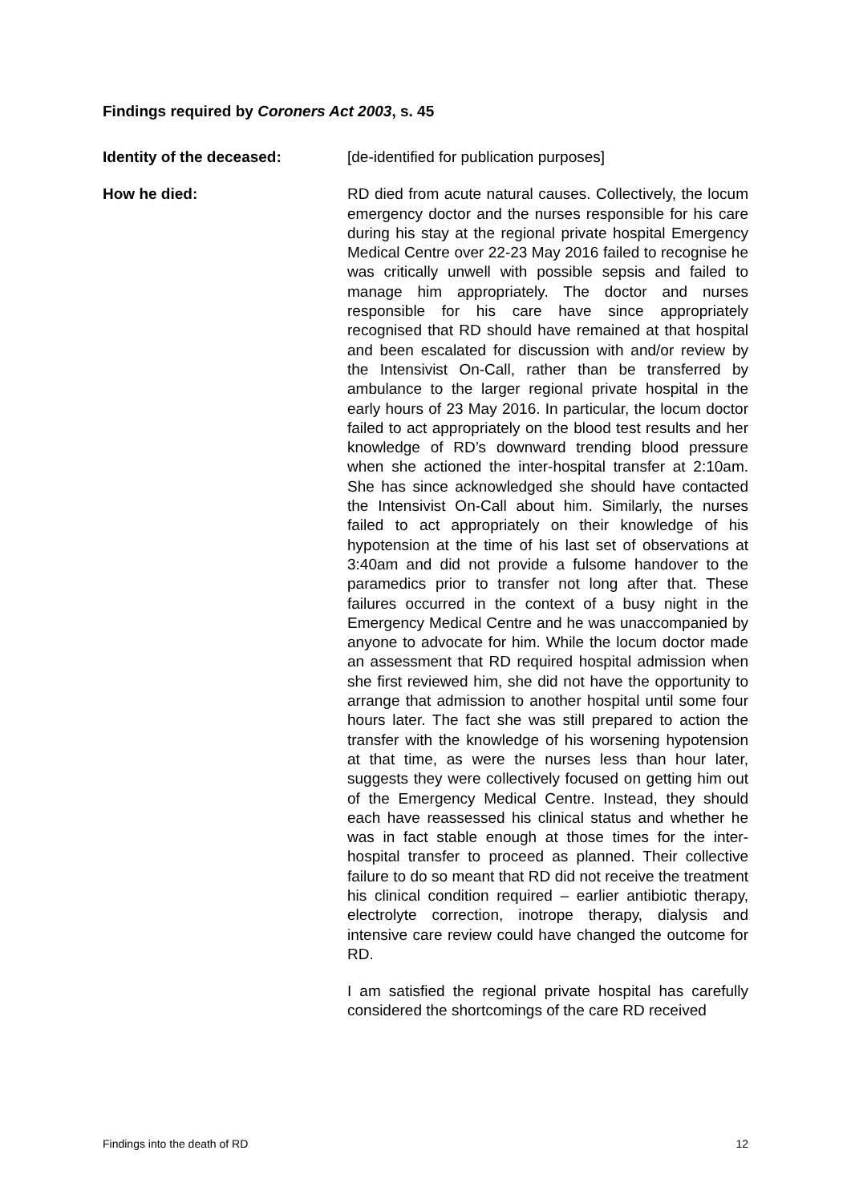Findings required by Coroners Act 2003, s. 45
Identity of the deceased: [de-identified for publication purposes]
How he died: RD died from acute natural causes. Collectively, the locum emergency doctor and the nurses responsible for his care during his stay at the regional private hospital Emergency Medical Centre over 22-23 May 2016 failed to recognise he was critically unwell with possible sepsis and failed to manage him appropriately. The doctor and nurses responsible for his care have since appropriately recognised that RD should have remained at that hospital and been escalated for discussion with and/or review by the Intensivist On-Call, rather than be transferred by ambulance to the larger regional private hospital in the early hours of 23 May 2016. In particular, the locum doctor failed to act appropriately on the blood test results and her knowledge of RD’s downward trending blood pressure when she actioned the inter-hospital transfer at 2:10am. She has since acknowledged she should have contacted the Intensivist On-Call about him. Similarly, the nurses failed to act appropriately on their knowledge of his hypotension at the time of his last set of observations at 3:40am and did not provide a fulsome handover to the paramedics prior to transfer not long after that. These failures occurred in the context of a busy night in the Emergency Medical Centre and he was unaccompanied by anyone to advocate for him. While the locum doctor made an assessment that RD required hospital admission when she first reviewed him, she did not have the opportunity to arrange that admission to another hospital until some four hours later. The fact she was still prepared to action the transfer with the knowledge of his worsening hypotension at that time, as were the nurses less than hour later, suggests they were collectively focused on getting him out of the Emergency Medical Centre. Instead, they should each have reassessed his clinical status and whether he was in fact stable enough at those times for the inter-hospital transfer to proceed as planned. Their collective failure to do so meant that RD did not receive the treatment his clinical condition required – earlier antibiotic therapy, electrolyte correction, inotrope therapy, dialysis and intensive care review could have changed the outcome for RD.
I am satisfied the regional private hospital has carefully considered the shortcomings of the care RD received
Findings into the death of RD 12